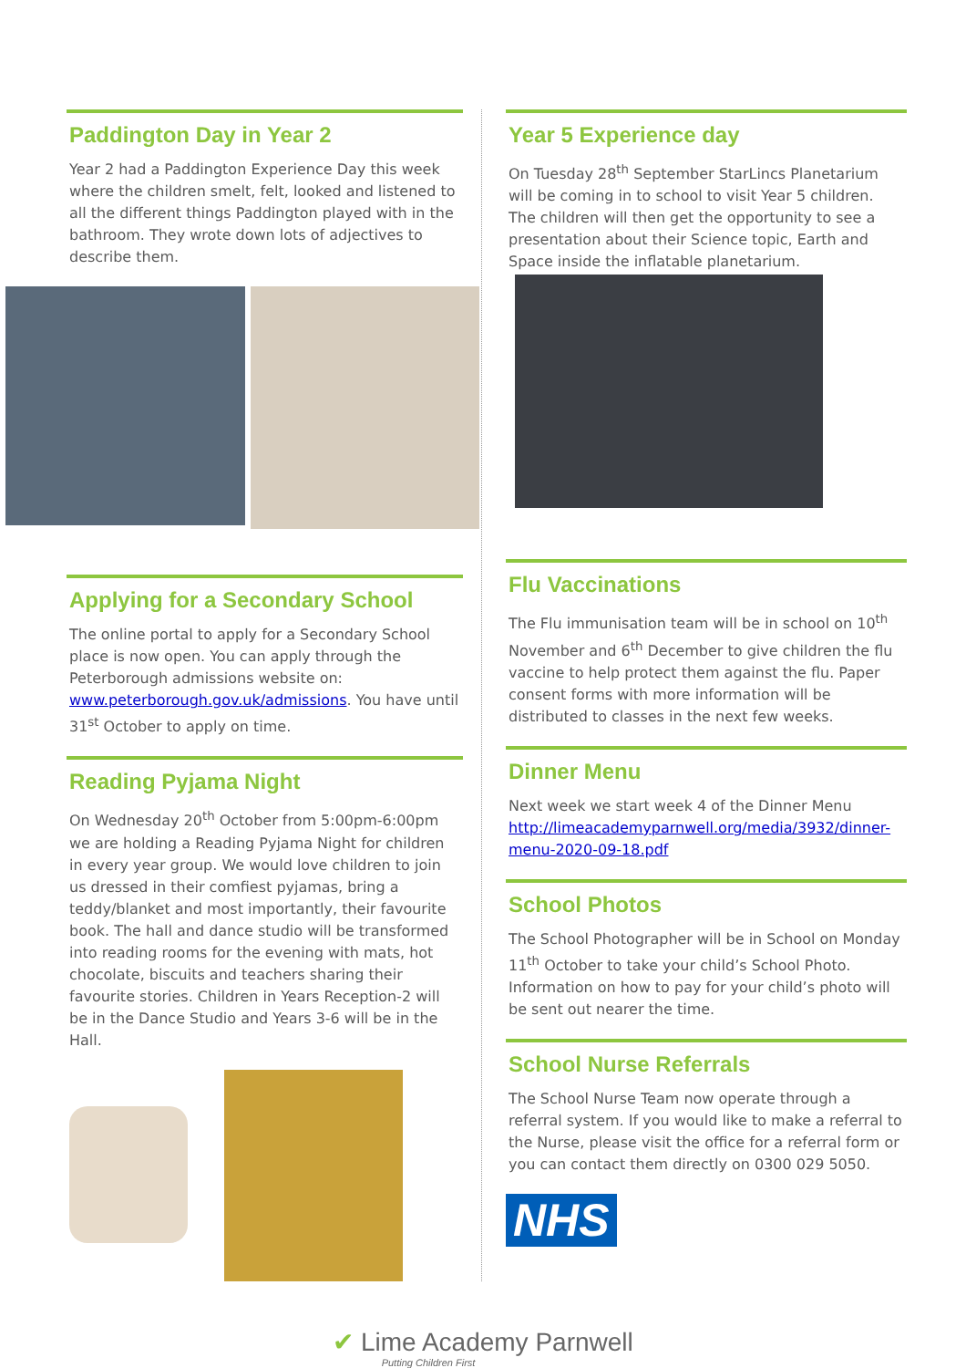Paddington Day in Year 2
Year 2 had a Paddington Experience Day this week where the children smelt, felt, looked and listened to all the different things Paddington played with in the bathroom. They wrote down lots of adjectives to describe them.
Applying for a Secondary School
The online portal to apply for a Secondary School place is now open. You can apply through the Peterborough admissions website on: www.peterborough.gov.uk/admissions. You have until 31<sup>st</sup> October to apply on time.
Reading Pyjama Night
On Wednesday 20<sup>th</sup> October from 5:00pm-6:00pm we are holding a Reading Pyjama Night for children in every year group. We would love children to join us dressed in their comfiest pyjamas, bring a teddy/blanket and most importantly, their favourite book. The hall and dance studio will be transformed into reading rooms for the evening with mats, hot chocolate, biscuits and teachers sharing their favourite stories. Children in Years Reception-2 will be in the Dance Studio and Years 3-6 will be in the Hall.
Year 5 Experience day
On Tuesday 28<sup>th</sup> September StarLincs Planetarium will be coming in to school to visit Year 5 children. The children will then get the opportunity to see a presentation about their Science topic, Earth and Space inside the inflatable planetarium.
Flu Vaccinations
The Flu immunisation team will be in school on 10<sup>th</sup> November and 6<sup>th</sup> December to give children the flu vaccine to help protect them against the flu. Paper consent forms with more information will be distributed to classes in the next few weeks.
Dinner Menu
Next week we start week 4 of the Dinner Menu http://limeacademyparnwell.org/media/3932/dinner-menu-2020-09-18.pdf
School Photos
The School Photographer will be in School on Monday 11<sup>th</sup> October to take your child’s School Photo. Information on how to pay for your child’s photo will be sent out nearer the time.
School Nurse Referrals
The School Nurse Team now operate through a referral system. If you would like to make a referral to the Nurse, please visit the office for a referral form or you can contact them directly on 0300 029 5050.
NHS
✔ Lime Academy Parnwell
Putting Children First